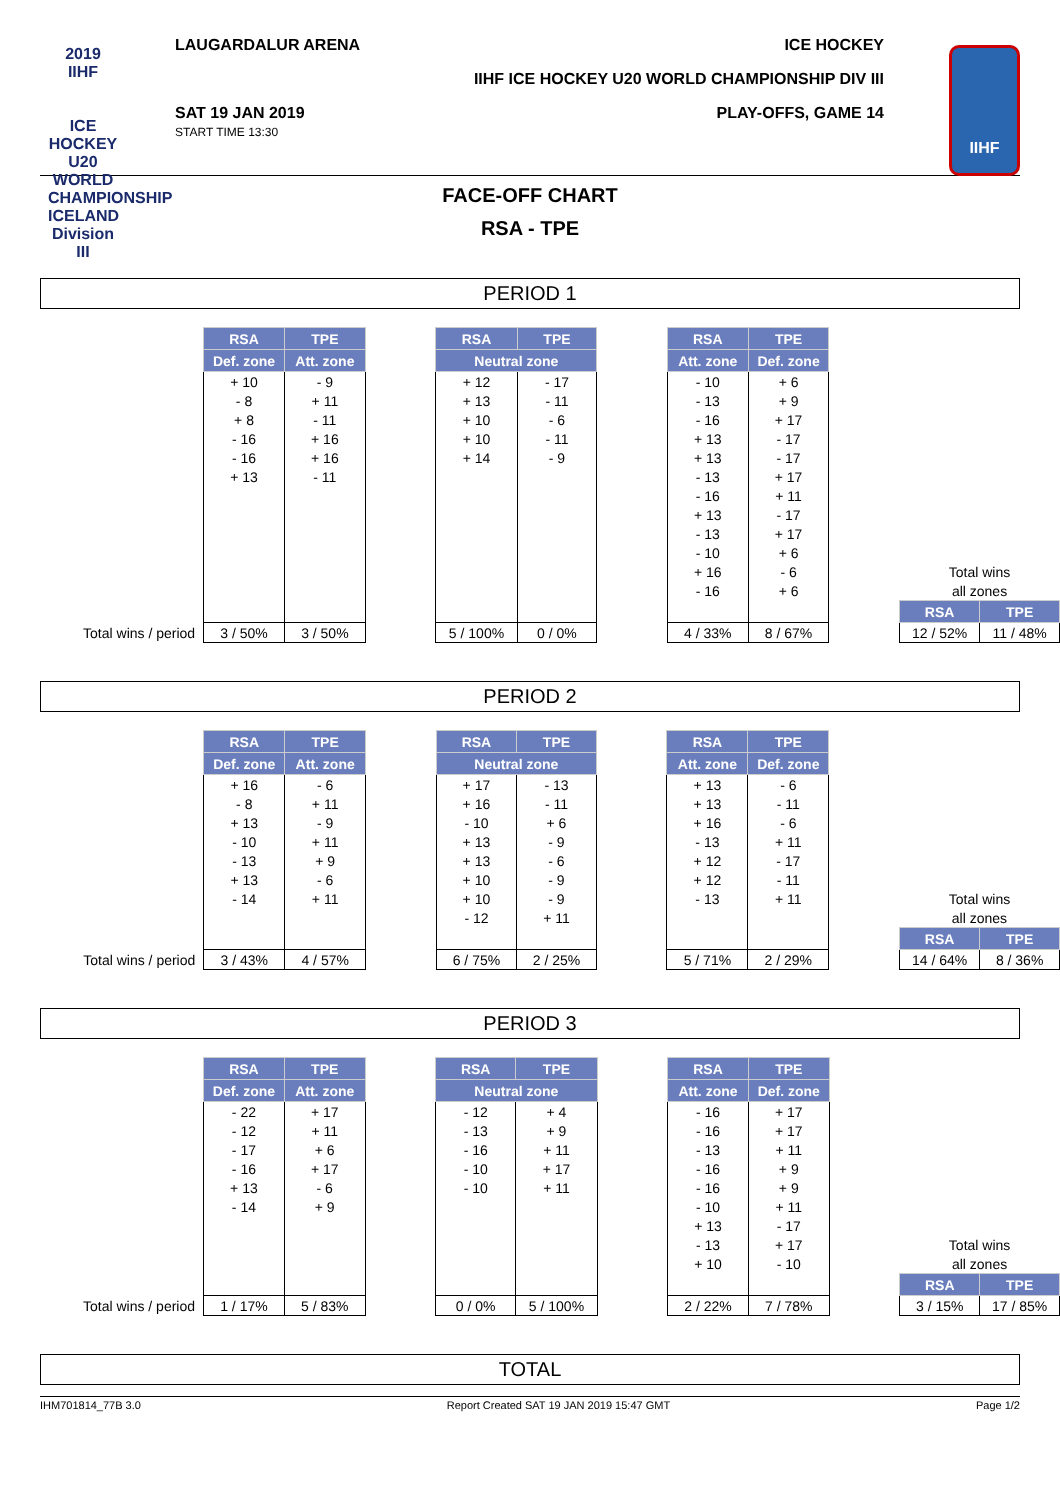2019
IIHF
ICE HOCKEY
U20 WORLD
CHAMPIONSHIP
ICELAND
Division III
LAUGARDALUR ARENA ICE HOCKEY
IIHF ICE HOCKEY U20 WORLD CHAMPIONSHIP DIV III
SAT 19 JAN 2019
START TIME 13:30
PLAY-OFFS, GAME 14
IIHF
FACE-OFF CHART
RSA - TPE
PERIOD 1
| | RSA | TPE | | RSA | TPE | | RSA | TPE | | | |
| | Def. zone | Att. zone | | Neutral zone | | | Att. zone | Def. zone | | | |
| | + 10 | - 9 | | + 12 | - 17 | | - 10 | + 6 | | | |
| | - 8 | + 11 | | + 13 | - 11 | | - 13 | + 9 | | | |
| | + 8 | - 11 | | + 10 | - 6 | | - 16 | + 17 | | | |
| | - 16 | + 16 | | + 10 | - 11 | | + 13 | - 17 | | | |
| | - 16 | + 16 | | + 14 | - 9 | | + 13 | - 17 | | | |
| | + 13 | - 11 | | | | | - 13 | + 17 | | | |
| | | | | | | | - 16 | + 11 | | | |
| | | | | | | | + 13 | - 17 | | | |
| | | | | | | | - 13 | + 17 | | | |
| | | | | | | | - 10 | + 6 | | | |
| | | | | | | | + 16 | - 6 | | Total wins | |
| | | | | | | | - 16 | + 6 | | all zones | |
| | | | | | | | | | | RSA | TPE |
| Total wins / period | 3 / 50% | 3 / 50% | | 5 / 100% | 0 / 0% | | 4 / 33% | 8 / 67% | | 12 / 52% | 11 / 48% |
PERIOD 2
| | RSA | TPE | | RSA | TPE | | RSA | TPE | | | |
| | Def. zone | Att. zone | | Neutral zone | | | Att. zone | Def. zone | | | |
| | + 16 | - 6 | | + 17 | - 13 | | + 13 | - 6 | | | |
| | - 8 | + 11 | | + 16 | - 11 | | + 13 | - 11 | | | |
| | + 13 | - 9 | | - 10 | + 6 | | + 16 | - 6 | | | |
| | - 10 | + 11 | | + 13 | - 9 | | - 13 | + 11 | | | |
| | - 13 | + 9 | | + 13 | - 6 | | + 12 | - 17 | | | |
| | + 13 | - 6 | | + 10 | - 9 | | + 12 | - 11 | | | |
| | - 14 | + 11 | | + 10 | - 9 | | - 13 | + 11 | | Total wins | |
| | | | | - 12 | + 11 | | | | | all zones | |
| | | | | | | | | | | RSA | TPE |
| Total wins / period | 3 / 43% | 4 / 57% | | 6 / 75% | 2 / 25% | | 5 / 71% | 2 / 29% | | 14 / 64% | 8 / 36% |
PERIOD 3
| | RSA | TPE | | RSA | TPE | | RSA | TPE | | | |
| | Def. zone | Att. zone | | Neutral zone | | | Att. zone | Def. zone | | | |
| | - 22 | + 17 | | - 12 | + 4 | | - 16 | + 17 | | | |
| | - 12 | + 11 | | - 13 | + 9 | | - 16 | + 17 | | | |
| | - 17 | + 6 | | - 16 | + 11 | | - 13 | + 11 | | | |
| | - 16 | + 17 | | - 10 | + 17 | | - 16 | + 9 | | | |
| | + 13 | - 6 | | - 10 | + 11 | | - 16 | + 9 | | | |
| | - 14 | + 9 | | | | | - 10 | + 11 | | | |
| | | | | | | | + 13 | - 17 | | | |
| | | | | | | | - 13 | + 17 | | Total wins | |
| | | | | | | | + 10 | - 10 | | all zones | |
| | | | | | | | | | | RSA | TPE |
| Total wins / period | 1 / 17% | 5 / 83% | | 0 / 0% | 5 / 100% | | 2 / 22% | 7 / 78% | | 3 / 15% | 17 / 85% |
TOTAL
IHM701814_77B 3.0 Report Created SAT 19 JAN 2019 15:47 GMT Page 1/2